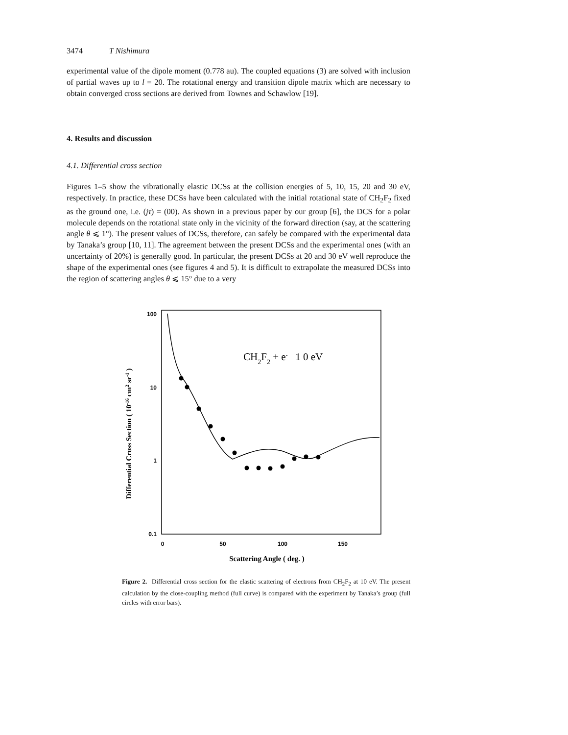3474 T Nishimura
experimental value of the dipole moment (0.778 au). The coupled equations (3) are solved with inclusion of partial waves up to l = 20. The rotational energy and transition dipole matrix which are necessary to obtain converged cross sections are derived from Townes and Schawlow [19].
4. Results and discussion
4.1. Differential cross section
Figures 1–5 show the vibrationally elastic DCSs at the collision energies of 5, 10, 15, 20 and 30 eV, respectively. In practice, these DCSs have been calculated with the initial rotational state of CH<sub>2</sub>F<sub>2</sub> fixed as the ground one, i.e. (jτ) = (00). As shown in a previous paper by our group [6], the DCS for a polar molecule depends on the rotational state only in the vicinity of the forward direction (say, at the scattering angle θ ⩽ 1°). The present values of DCSs, therefore, can safely be compared with the experimental data by Tanaka’s group [10, 11]. The agreement between the present DCSs and the experimental ones (with an uncertainty of 20%) is generally good. In particular, the present DCSs at 20 and 30 eV well reproduce the shape of the experimental ones (see figures 4 and 5). It is difficult to extrapolate the measured DCSs into the region of scattering angles θ ⩽ 15° due to a very
100
10
1
0.1
0
50
100
150
Scattering Angle ( deg. )
Differential Cross Section ( 10-16 cm2 sr-1 )
CH2F2 + e- 1 0 eV
Figure 2. Differential cross section for the elastic scattering of electrons from CH<sub>2</sub>F<sub>2</sub> at 10 eV. The present calculation by the close-coupling method (full curve) is compared with the experiment by Tanaka’s group (full circles with error bars).